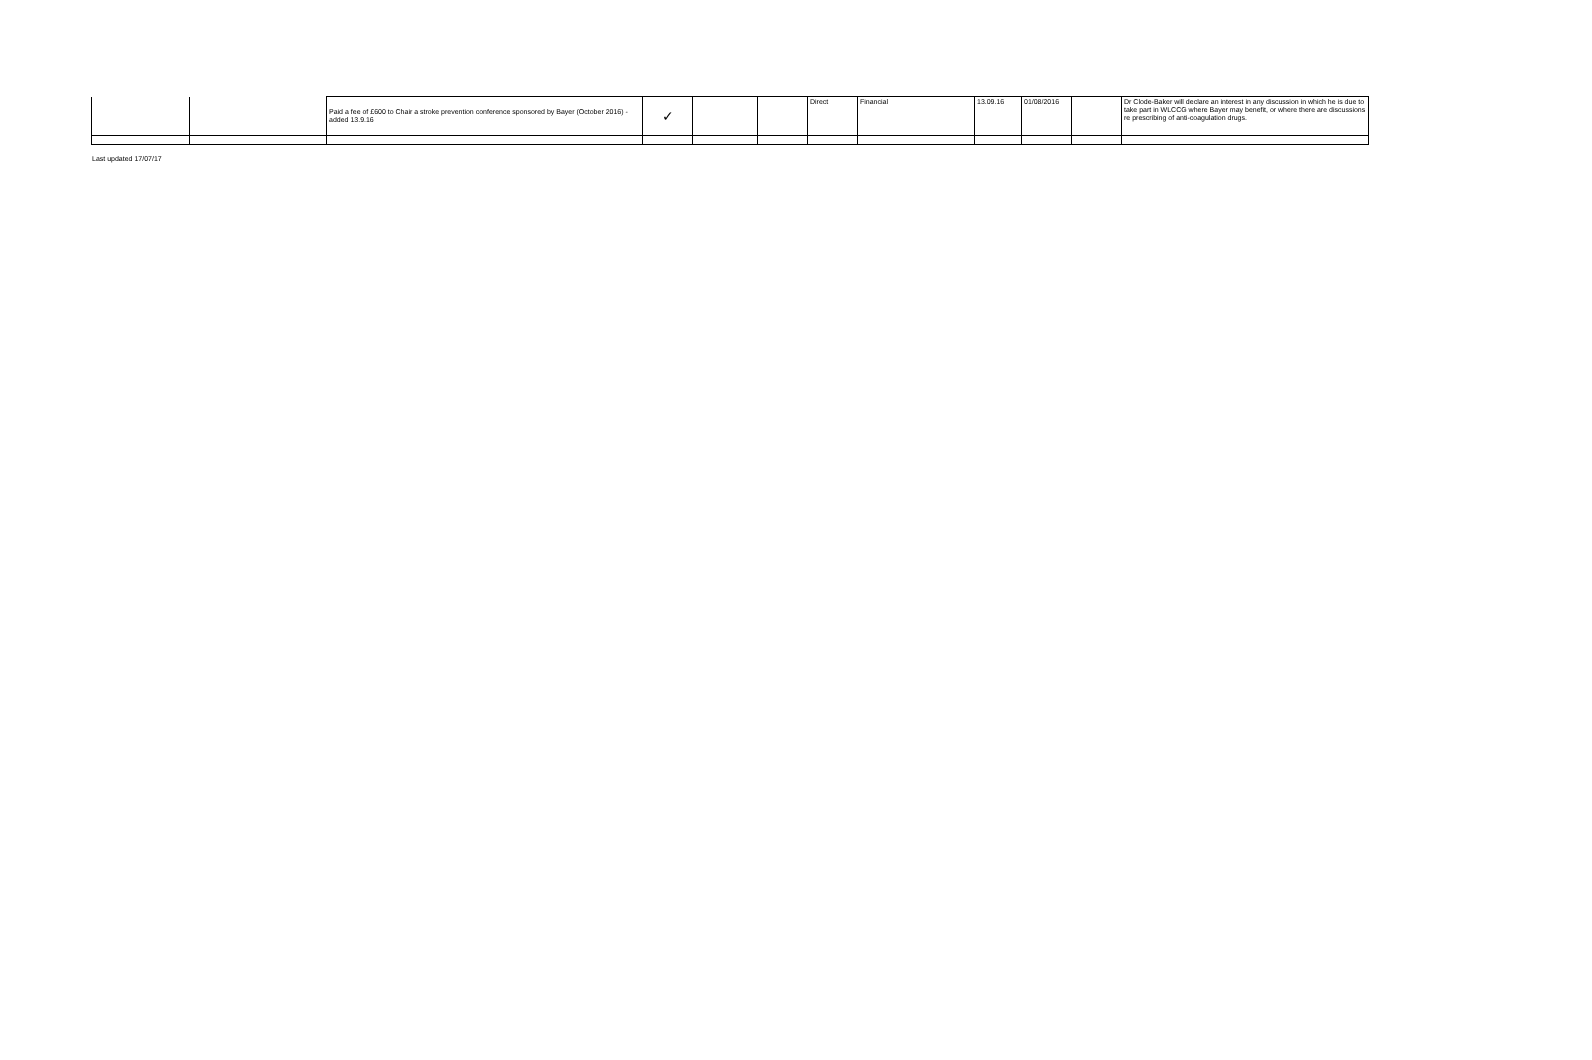| | | Paid a fee of £600 to Chair a stroke prevention conference sponsored by Bayer (October 2016) - added 13.9.16 | ✓ | | | Direct | Financial | 13.09.16 | 01/08/2016 | | Dr Clode-Baker will declare an interest in any discussion in which he is due to take part in WLCCG where Bayer may benefit, or where there are discussions re prescribing of anti-coagulation drugs. |
Last updated 17/07/17